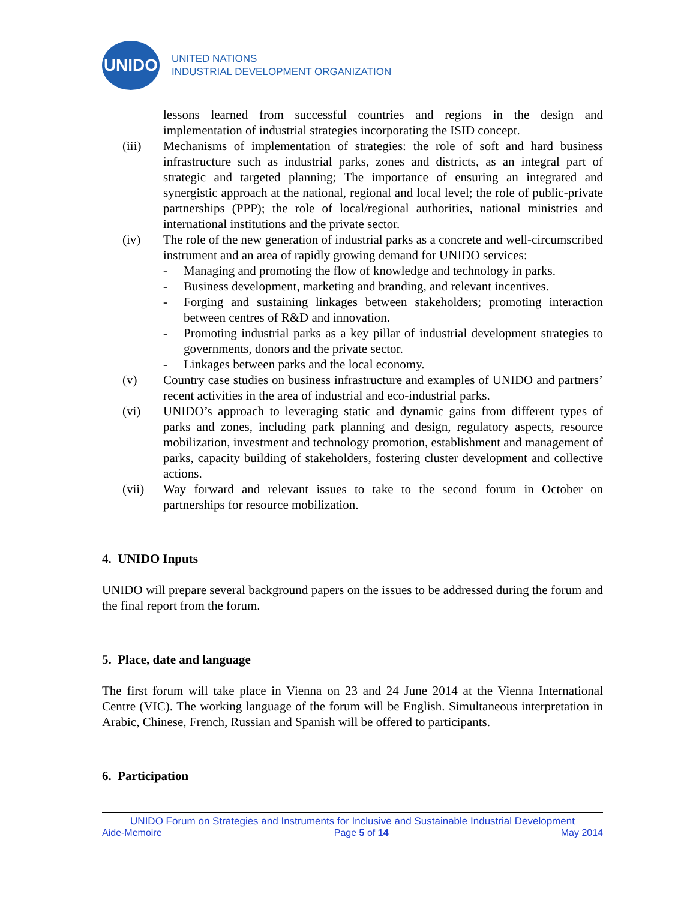UNIDO
UNITED NATIONS
INDUSTRIAL DEVELOPMENT ORGANIZATION
lessons learned from successful countries and regions in the design and implementation of industrial strategies incorporating the ISID concept.
(iii) Mechanisms of implementation of strategies: the role of soft and hard business infrastructure such as industrial parks, zones and districts, as an integral part of strategic and targeted planning; The importance of ensuring an integrated and synergistic approach at the national, regional and local level; the role of public-private partnerships (PPP); the role of local/regional authorities, national ministries and international institutions and the private sector.
(iv) The role of the new generation of industrial parks as a concrete and well-circumscribed instrument and an area of rapidly growing demand for UNIDO services:
- Managing and promoting the flow of knowledge and technology in parks.
- Business development, marketing and branding, and relevant incentives.
- Forging and sustaining linkages between stakeholders; promoting interaction between centres of R&D and innovation.
- Promoting industrial parks as a key pillar of industrial development strategies to governments, donors and the private sector.
- Linkages between parks and the local economy.
(v) Country case studies on business infrastructure and examples of UNIDO and partners’ recent activities in the area of industrial and eco-industrial parks.
(vi) UNIDO’s approach to leveraging static and dynamic gains from different types of parks and zones, including park planning and design, regulatory aspects, resource mobilization, investment and technology promotion, establishment and management of parks, capacity building of stakeholders, fostering cluster development and collective actions.
(vii) Way forward and relevant issues to take to the second forum in October on partnerships for resource mobilization.
4. UNIDO Inputs
UNIDO will prepare several background papers on the issues to be addressed during the forum and the final report from the forum.
5. Place, date and language
The first forum will take place in Vienna on 23 and 24 June 2014 at the Vienna International Centre (VIC). The working language of the forum will be English. Simultaneous interpretation in Arabic, Chinese, French, Russian and Spanish will be offered to participants.
6. Participation
UNIDO Forum on Strategies and Instruments for Inclusive and Sustainable Industrial Development
Aide-Memoire Page 5 of 14 May 2014